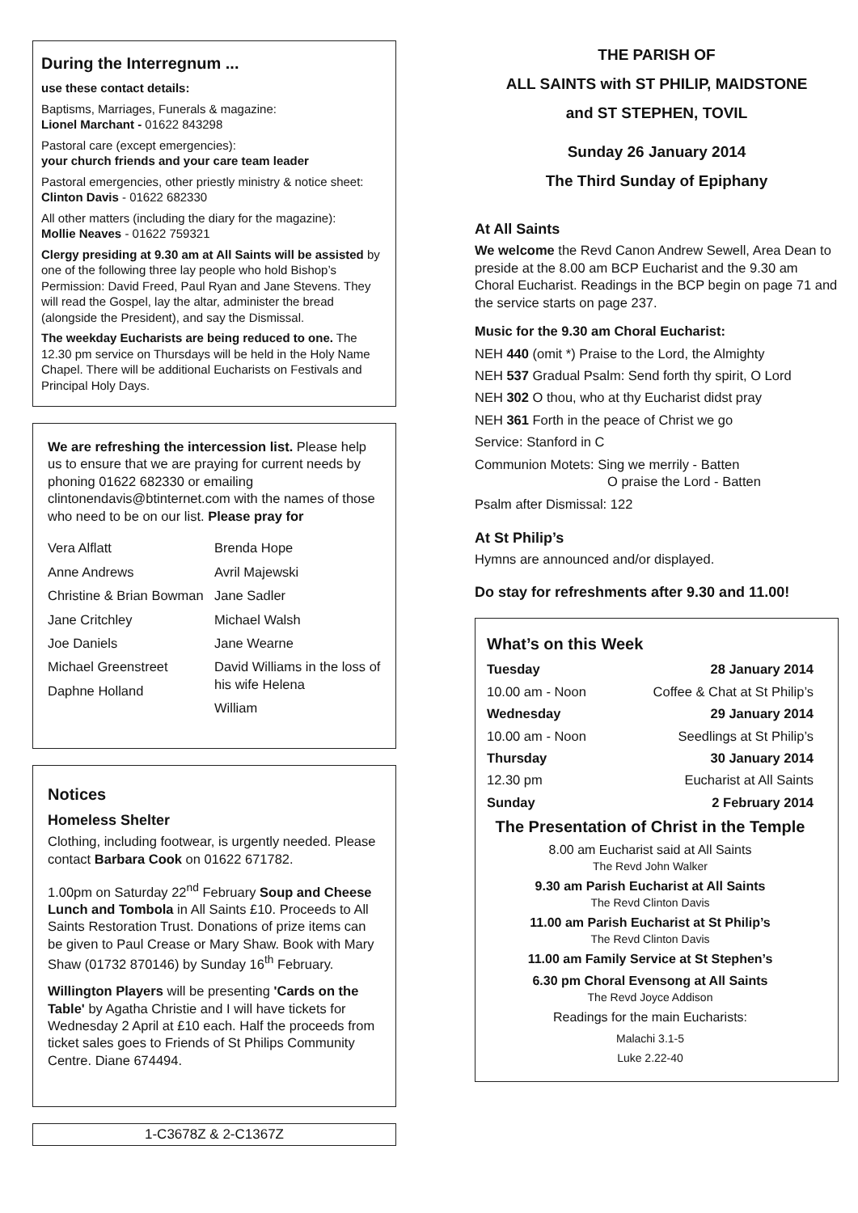During the Interregnum ...
use these contact details:
Baptisms, Marriages, Funerals & magazine:
Lionel Marchant - 01622 843298
Pastoral care (except emergencies):
your church friends and your care team leader
Pastoral emergencies, other priestly ministry & notice sheet:
Clinton Davis - 01622 682330
All other matters (including the diary for the magazine):
Mollie Neaves - 01622 759321
Clergy presiding at 9.30 am at All Saints will be assisted by one of the following three lay people who hold Bishop’s Permission: David Freed, Paul Ryan and Jane Stevens. They will read the Gospel, lay the altar, administer the bread (alongside the President), and say the Dismissal.
The weekday Eucharists are being reduced to one. The 12.30 pm service on Thursdays will be held in the Holy Name Chapel. There will be additional Eucharists on Festivals and Principal Holy Days.
We are refreshing the intercession list. Please help us to ensure that we are praying for current needs by phoning 01622 682330 or emailing clintonendavis@btinternet.com with the names of those who need to be on our list. Please pray for
Vera Alflatt
Anne Andrews
Christine & Brian Bowman
Jane Critchley
Joe Daniels
Michael Greenstreet
Daphne Holland
Brenda Hope
Avril Majewski
Jane Sadler
Michael Walsh
Jane Wearne
David Williams in the loss of his wife Helena
William
Notices
Homeless Shelter
Clothing, including footwear, is urgently needed. Please contact Barbara Cook on 01622 671782.
1.00pm on Saturday 22<sup>nd</sup> February Soup and Cheese Lunch and Tombola in All Saints £10. Proceeds to All Saints Restoration Trust. Donations of prize items can be given to Paul Crease or Mary Shaw. Book with Mary Shaw (01732 870146) by Sunday 16<sup>th</sup> February.
Willington Players will be presenting 'Cards on the Table' by Agatha Christie and I will have tickets for Wednesday 2 April at £10 each. Half the proceeds from ticket sales goes to Friends of St Philips Community Centre. Diane 674494.
1-C3678Z & 2-C1367Z
THE PARISH OF
ALL SAINTS with ST PHILIP, MAIDSTONE
and ST STEPHEN, TOVIL
Sunday 26 January 2014
The Third Sunday of Epiphany
At All Saints
We welcome the Revd Canon Andrew Sewell, Area Dean to preside at the 8.00 am BCP Eucharist and the 9.30 am Choral Eucharist. Readings in the BCP begin on page 71 and the service starts on page 237.
Music for the 9.30 am Choral Eucharist:
NEH 440 (omit *) Praise to the Lord, the Almighty
NEH 537 Gradual Psalm: Send forth thy spirit, O Lord
NEH 302 O thou, who at thy Eucharist didst pray
NEH 361 Forth in the peace of Christ we go
Service: Stanford in C
Communion Motets: Sing we merrily - Batten
O praise the Lord - Batten
Psalm after Dismissal: 122
At St Philip’s
Hymns are announced and/or displayed.
Do stay for refreshments after 9.30 and 11.00!
What’s on this Week
Tuesday 28 January 2014
10.00 am - Noon Coffee & Chat at St Philip’s
Wednesday 29 January 2014
10.00 am - Noon Seedlings at St Philip’s
Thursday 30 January 2014
12.30 pm Eucharist at All Saints
Sunday 2 February 2014
The Presentation of Christ in the Temple
8.00 am Eucharist said at All Saints
The Revd John Walker
9.30 am Parish Eucharist at All Saints
The Revd Clinton Davis
11.00 am Parish Eucharist at St Philip’s
The Revd Clinton Davis
11.00 am Family Service at St Stephen’s
6.30 pm Choral Evensong at All Saints
The Revd Joyce Addison
Readings for the main Eucharists:
Malachi 3.1-5
Luke 2.22-40